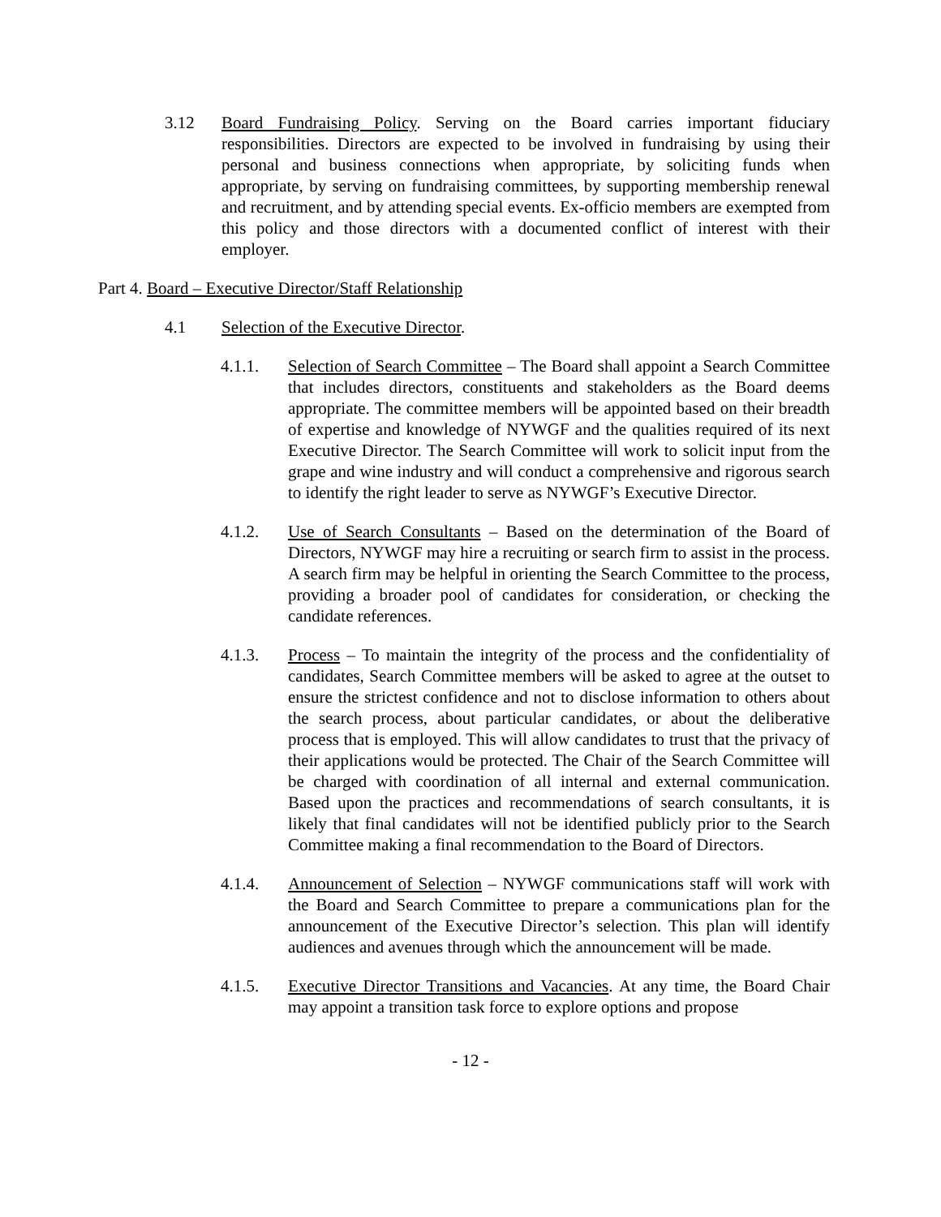3.12 Board Fundraising Policy. Serving on the Board carries important fiduciary responsibilities. Directors are expected to be involved in fundraising by using their personal and business connections when appropriate, by soliciting funds when appropriate, by serving on fundraising committees, by supporting membership renewal and recruitment, and by attending special events. Ex-officio members are exempted from this policy and those directors with a documented conflict of interest with their employer.
Part 4. Board – Executive Director/Staff Relationship
4.1 Selection of the Executive Director.
4.1.1. Selection of Search Committee – The Board shall appoint a Search Committee that includes directors, constituents and stakeholders as the Board deems appropriate. The committee members will be appointed based on their breadth of expertise and knowledge of NYWGF and the qualities required of its next Executive Director. The Search Committee will work to solicit input from the grape and wine industry and will conduct a comprehensive and rigorous search to identify the right leader to serve as NYWGF’s Executive Director.
4.1.2. Use of Search Consultants – Based on the determination of the Board of Directors, NYWGF may hire a recruiting or search firm to assist in the process. A search firm may be helpful in orienting the Search Committee to the process, providing a broader pool of candidates for consideration, or checking the candidate references.
4.1.3. Process – To maintain the integrity of the process and the confidentiality of candidates, Search Committee members will be asked to agree at the outset to ensure the strictest confidence and not to disclose information to others about the search process, about particular candidates, or about the deliberative process that is employed. This will allow candidates to trust that the privacy of their applications would be protected. The Chair of the Search Committee will be charged with coordination of all internal and external communication. Based upon the practices and recommendations of search consultants, it is likely that final candidates will not be identified publicly prior to the Search Committee making a final recommendation to the Board of Directors.
4.1.4. Announcement of Selection – NYWGF communications staff will work with the Board and Search Committee to prepare a communications plan for the announcement of the Executive Director’s selection. This plan will identify audiences and avenues through which the announcement will be made.
4.1.5. Executive Director Transitions and Vacancies. At any time, the Board Chair may appoint a transition task force to explore options and propose
- 12 -